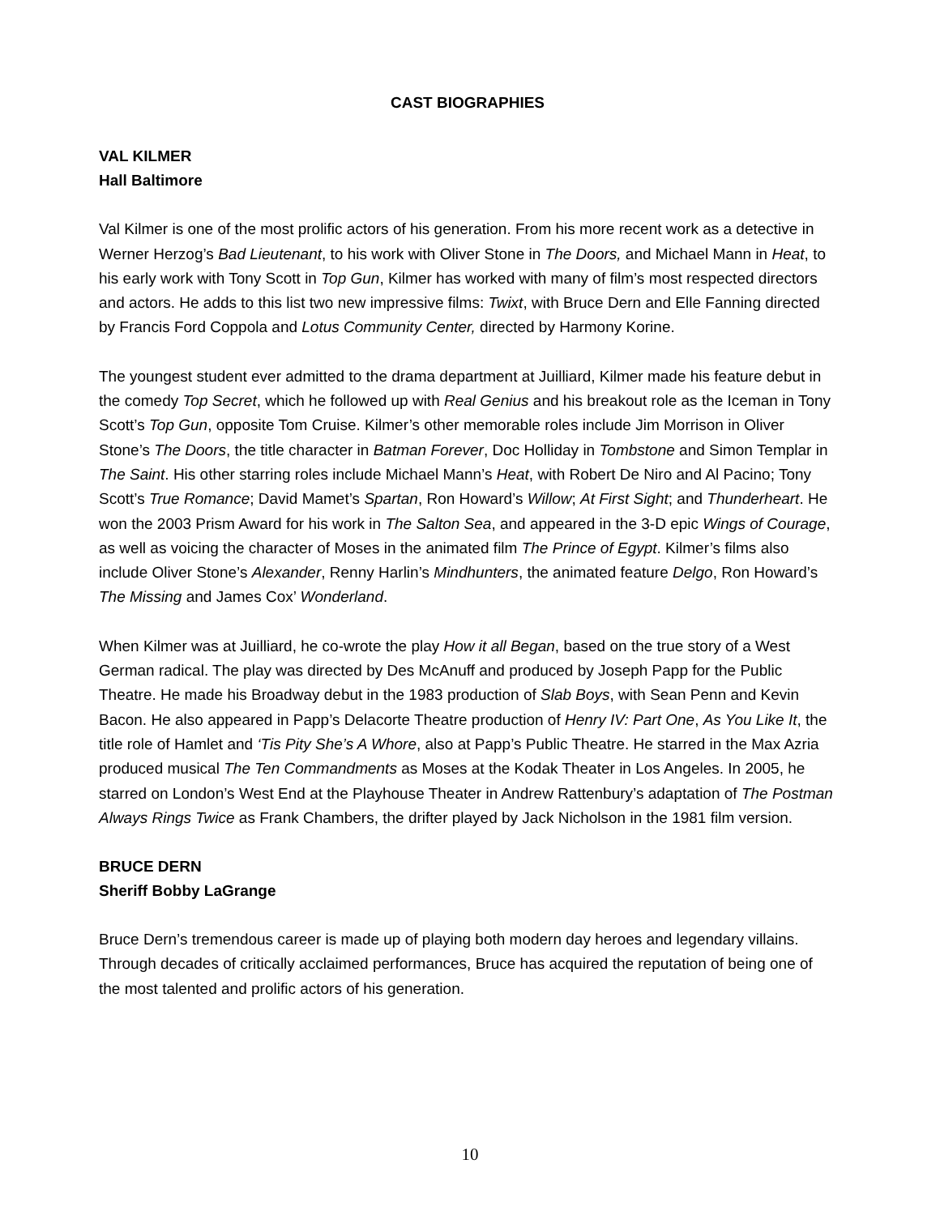CAST BIOGRAPHIES
VAL KILMER
Hall Baltimore
Val Kilmer is one of the most prolific actors of his generation. From his more recent work as a detective in Werner Herzog’s Bad Lieutenant, to his work with Oliver Stone in The Doors, and Michael Mann in Heat, to his early work with Tony Scott in Top Gun, Kilmer has worked with many of film’s most respected directors and actors. He adds to this list two new impressive films: Twixt, with Bruce Dern and Elle Fanning directed by Francis Ford Coppola and Lotus Community Center, directed by Harmony Korine.
The youngest student ever admitted to the drama department at Juilliard, Kilmer made his feature debut in the comedy Top Secret, which he followed up with Real Genius and his breakout role as the Iceman in Tony Scott’s Top Gun, opposite Tom Cruise. Kilmer’s other memorable roles include Jim Morrison in Oliver Stone’s The Doors, the title character in Batman Forever, Doc Holliday in Tombstone and Simon Templar in The Saint. His other starring roles include Michael Mann’s Heat, with Robert De Niro and Al Pacino; Tony Scott’s True Romance; David Mamet’s Spartan, Ron Howard’s Willow; At First Sight; and Thunderheart. He won the 2003 Prism Award for his work in The Salton Sea, and appeared in the 3-D epic Wings of Courage, as well as voicing the character of Moses in the animated film The Prince of Egypt. Kilmer’s films also include Oliver Stone’s Alexander, Renny Harlin’s Mindhunters, the animated feature Delgo, Ron Howard’s The Missing and James Cox’ Wonderland.
When Kilmer was at Juilliard, he co-wrote the play How it all Began, based on the true story of a West German radical. The play was directed by Des McAnuff and produced by Joseph Papp for the Public Theatre. He made his Broadway debut in the 1983 production of Slab Boys, with Sean Penn and Kevin Bacon. He also appeared in Papp’s Delacorte Theatre production of Henry IV: Part One, As You Like It, the title role of Hamlet and ‘Tis Pity She’s A Whore, also at Papp’s Public Theatre. He starred in the Max Azria produced musical The Ten Commandments as Moses at the Kodak Theater in Los Angeles. In 2005, he starred on London’s West End at the Playhouse Theater in Andrew Rattenbury’s adaptation of The Postman Always Rings Twice as Frank Chambers, the drifter played by Jack Nicholson in the 1981 film version.
BRUCE DERN
Sheriff Bobby LaGrange
Bruce Dern’s tremendous career is made up of playing both modern day heroes and legendary villains. Through decades of critically acclaimed performances, Bruce has acquired the reputation of being one of the most talented and prolific actors of his generation.
10